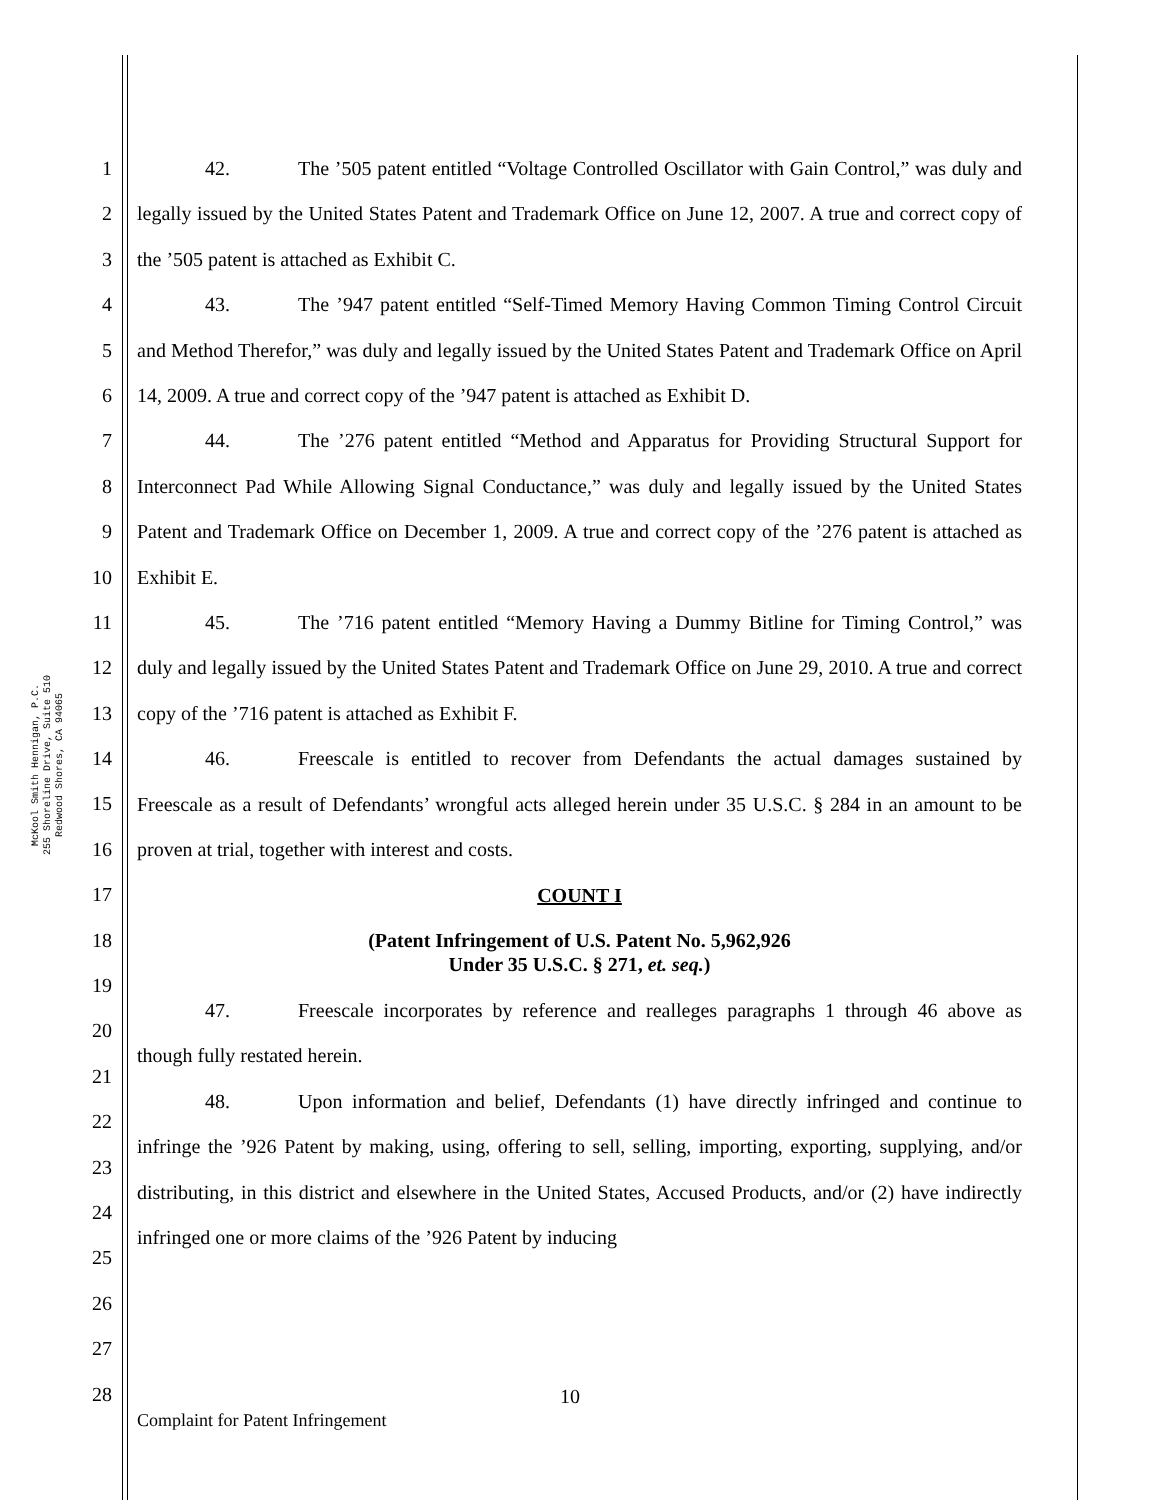McKool Smith Hennigan, P.C.
255 Shoreline Drive, Suite 510
Redwood Shores, CA 94065
1
2
3
4
5
6
7
8
9
10
11
12
13
14
15
16
17
18
19
20
21
22
23
24
25
26
27
28
42. The ’505 patent entitled “Voltage Controlled Oscillator with Gain Control,” was duly and legally issued by the United States Patent and Trademark Office on June 12, 2007. A true and correct copy of the ’505 patent is attached as Exhibit C.
43. The ’947 patent entitled “Self-Timed Memory Having Common Timing Control Circuit and Method Therefor,” was duly and legally issued by the United States Patent and Trademark Office on April 14, 2009. A true and correct copy of the ’947 patent is attached as Exhibit D.
44. The ’276 patent entitled “Method and Apparatus for Providing Structural Support for Interconnect Pad While Allowing Signal Conductance,” was duly and legally issued by the United States Patent and Trademark Office on December 1, 2009. A true and correct copy of the ’276 patent is attached as Exhibit E.
45. The ’716 patent entitled “Memory Having a Dummy Bitline for Timing Control,” was duly and legally issued by the United States Patent and Trademark Office on June 29, 2010. A true and correct copy of the ’716 patent is attached as Exhibit F.
46. Freescale is entitled to recover from Defendants the actual damages sustained by Freescale as a result of Defendants’ wrongful acts alleged herein under 35 U.S.C. § 284 in an amount to be proven at trial, together with interest and costs.
COUNT I
(Patent Infringement of U.S. Patent No. 5,962,926
Under 35 U.S.C. § 271, et. seq.)
47. Freescale incorporates by reference and realleges paragraphs 1 through 46 above as though fully restated herein.
48. Upon information and belief, Defendants (1) have directly infringed and continue to infringe the ’926 Patent by making, using, offering to sell, selling, importing, exporting, supplying, and/or distributing, in this district and elsewhere in the United States, Accused Products, and/or (2) have indirectly infringed one or more claims of the ’926 Patent by inducing
10
Complaint for Patent Infringement